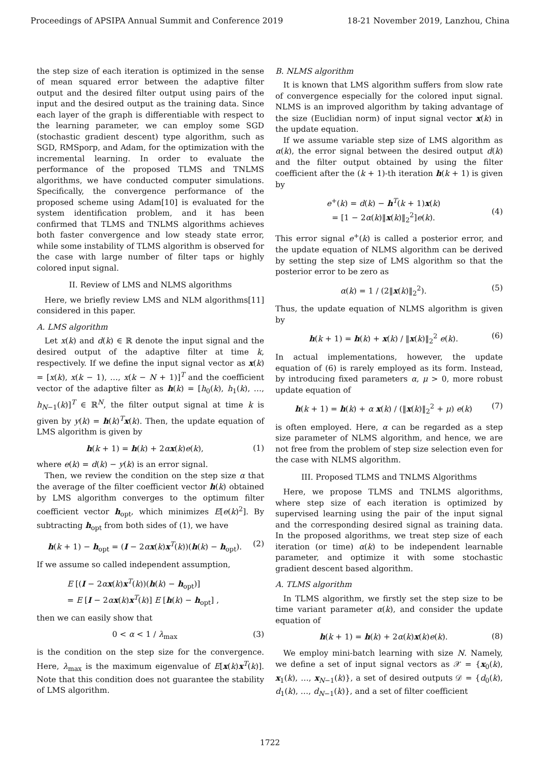Proceedings of APSIPA Annual Summit and Conference 2019 18-21 November 2019, Lanzhou, China
the step size of each iteration is optimized in the sense of mean squared error between the adaptive filter output and the desired filter output using pairs of the input and the desired output as the training data. Since each layer of the graph is differentiable with respect to the learning parameter, we can employ some SGD (stochastic gradient descent) type algorithm, such as SGD, RMSporp, and Adam, for the optimization with the incremental learning. In order to evaluate the performance of the proposed TLMS and TNLMS algorithms, we have conducted computer simulations. Specifically, the convergence performance of the proposed scheme using Adam[10] is evaluated for the system identification problem, and it has been confirmed that TLMS and TNLMS algorithms achieves both faster convergence and low steady state error, while some instability of TLMS algorithm is observed for the case with large number of filter taps or highly colored input signal.
II. Review of LMS and NLMS algorithms
Here, we briefly review LMS and NLM algorithms[11] considered in this paper.
A. LMS algorithm
Let x(k) and d(k) ∈ ℝ denote the input signal and the desired output of the adaptive filter at time k, respectively. If we define the input signal vector as x(k) = [x(k), x(k − 1), …, x(k − N + 1)]<sup>T</sup> and the coefficient vector of the adaptive filter as h(k) = [h<sub>0</sub>(k), h<sub>1</sub>(k), …, h<sub>N−1</sub>(k)]<sup>T</sup> ∈ ℝ<sup>N</sup>, the filter output signal at time k is given by y(k) = h(k)<sup>T</sup>x(k). Then, the update equation of LMS algorithm is given by
h(k + 1) = h(k) + 2αx(k)e(k), (1)
where e(k) = d(k) − y(k) is an error signal.
Then, we review the condition on the step size α that the average of the filter coefficient vector h(k) obtained by LMS algorithm converges to the optimum filter coefficient vector h<sub>opt</sub>, which minimizes E[e(k)<sup>2</sup>]. By subtracting h<sub>opt</sub> from both sides of (1), we have
h(k + 1) − h<sub>opt</sub> = (I − 2αx(k)x<sup>T</sup>(k))(h(k) − h<sub>opt</sub>). (2)
If we assume so called independent assumption,
E [(I − 2αx(k)x<sup>T</sup>(k))(h(k) − h<sub>opt</sub>)]
= E [I − 2αx(k)x<sup>T</sup>(k)] E [h(k) − h<sub>opt</sub>] ,
then we can easily show that
0 < α < 1 / λ<sub>max</sub> (3)
is the condition on the step size for the convergence. Here, λ<sub>max</sub> is the maximum eigenvalue of E[x(k)x<sup>T</sup>(k)]. Note that this condition does not guarantee the stability of LMS algorithm.
B. NLMS algorithm
It is known that LMS algorithm suffers from slow rate of convergence especially for the colored input signal. NLMS is an improved algorithm by taking advantage of the size (Euclidian norm) of input signal vector x(k) in the update equation.
If we assume variable step size of LMS algorithm as α(k), the error signal between the desired output d(k) and the filter output obtained by using the filter coefficient after the (k + 1)-th iteration h(k + 1) is given by
e<sup>+</sup>(k) = d(k) − h<sup>T</sup>(k + 1)x(k)
= [1 − 2α(k)‖x(k)‖<sub>2</sub><sup>2</sup>]e(k).
(4)
This error signal e<sup>+</sup>(k) is called a posterior error, and the update equation of NLMS algorithm can be derived by setting the step size of LMS algorithm so that the posterior error to be zero as
α(k) = 1 / (2‖x(k)‖<sub>2</sub><sup>2</sup>). (5)
Thus, the update equation of NLMS algorithm is given by
h(k + 1) = h(k) + x(k) / ‖x(k)‖<sub>2</sub><sup>2</sup> e(k). (6)
In actual implementations, however, the update equation of (6) is rarely employed as its form. Instead, by introducing fixed parameters α, μ > 0, more robust update equation of
h(k + 1) = h(k) + α x(k) / (‖x(k)‖<sub>2</sub><sup>2</sup> + μ) e(k) (7)
is often employed. Here, α can be regarded as a step size parameter of NLMS algorithm, and hence, we are not free from the problem of step size selection even for the case with NLMS algorithm.
III. Proposed TLMS and TNLMS Algorithms
Here, we propose TLMS and TNLMS algorithms, where step size of each iteration is optimized by supervised learning using the pair of the input signal and the corresponding desired signal as training data. In the proposed algorithms, we treat step size of each iteration (or time) α(k) to be independent learnable parameter, and optimize it with some stochastic gradient descent based algorithm.
A. TLMS algorithm
In TLMS algorithm, we firstly set the step size to be time variant parameter α(k), and consider the update equation of
h(k + 1) = h(k) + 2α(k)x(k)e(k). (8)
We employ mini-batch learning with size N. Namely, we define a set of input signal vectors as 𝒳 = {x<sub>0</sub>(k), x<sub>1</sub>(k), …, x<sub>N−1</sub>(k)}, a set of desired outputs 𝒟 = {d<sub>0</sub>(k), d<sub>1</sub>(k), …, d<sub>N−1</sub>(k)}, and a set of filter coefficient
1722